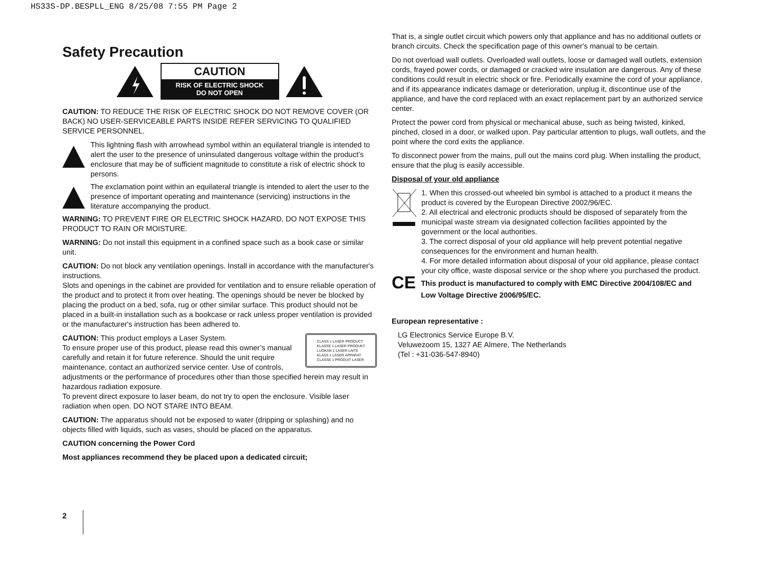HS33S-DP.BESPLL_ENG 8/25/08 7:55 PM Page 2
Safety Precaution
CAUTION
RISK OF ELECTRIC SHOCK
DO NOT OPEN
CAUTION: TO REDUCE THE RISK OF ELECTRIC SHOCK DO NOT REMOVE COVER (OR BACK) NO USER-SERVICEABLE PARTS INSIDE REFER SERVICING TO QUALIFIED SERVICE PERSONNEL.
This lightning flash with arrowhead symbol within an equilateral triangle is intended to alert the user to the presence of uninsulated dangerous voltage within the product’s enclosure that may be of sufficient magnitude to constitute a risk of electric shock to persons.
The exclamation point within an equilateral triangle is intended to alert the user to the presence of important operating and maintenance (servicing) instructions in the literature accompanying the product.
WARNING: TO PREVENT FIRE OR ELECTRIC SHOCK HAZARD, DO NOT EXPOSE THIS PRODUCT TO RAIN OR MOISTURE.
WARNING: Do not install this equipment in a confined space such as a book case or similar unit.
CAUTION: Do not block any ventilation openings. Install in accordance with the manufacturer's instructions.
Slots and openings in the cabinet are provided for ventilation and to ensure reliable operation of the product and to protect it from over heating. The openings should be never be blocked by placing the product on a bed, sofa, rug or other similar surface. This product should not be placed in a built-in installation such as a bookcase or rack unless proper ventilation is provided or the manufacturer's instruction has been adhered to.
CLASS 1 LASER PRODUCT
KLASSE 1 LASER PRODUKT
LUOKAN 1 LASER LAITE
KLASS 1 LASER APPARAT
CLASSE 1 PRODUIT LASER CAUTION: This product employs a Laser System.
To ensure proper use of this product, please read this owner’s manual carefully and retain it for future reference. Should the unit require maintenance, contact an authorized service center. Use of controls, adjustments or the performance of procedures other than those specified herein may result in hazardous radiation exposure.
To prevent direct exposure to laser beam, do not try to open the enclosure. Visible laser radiation when open. DO NOT STARE INTO BEAM.
CAUTION: The apparatus should not be exposed to water (dripping or splashing) and no objects filled with liquids, such as vases, should be placed on the apparatus.
CAUTION concerning the Power Cord
Most appliances recommend they be placed upon a dedicated circuit;
That is, a single outlet circuit which powers only that appliance and has no additional outlets or branch circuits. Check the specification page of this owner's manual to be certain.
Do not overload wall outlets. Overloaded wall outlets, loose or damaged wall outlets, extension cords, frayed power cords, or damaged or cracked wire insulation are dangerous. Any of these conditions could result in electric shock or fire. Periodically examine the cord of your appliance, and if its appearance indicates damage or deterioration, unplug it, discontinue use of the appliance, and have the cord replaced with an exact replacement part by an authorized service center.
Protect the power cord from physical or mechanical abuse, such as being twisted, kinked, pinched, closed in a door, or walked upon. Pay particular attention to plugs, wall outlets, and the point where the cord exits the appliance.
To disconnect power from the mains, pull out the mains cord plug. When installing the product, ensure that the plug is easily accessible.
Disposal of your old appliance
1. When this crossed-out wheeled bin symbol is attached to a product it means the product is covered by the European Directive 2002/96/EC.
2. All electrical and electronic products should be disposed of separately from the municipal waste stream via designated collection facilities appointed by the government or the local authorities.
3. The correct disposal of your old appliance will help prevent potential negative consequences for the environment and human health.
4. For more detailed information about disposal of your old appliance, please contact your city office, waste disposal service or the shop where you purchased the product.
CE This product is manufactured to comply with EMC Directive 2004/108/EC and Low Voltage Directive 2006/95/EC.
European representative :
LG Electronics Service Europe B.V.
Veluwezoom 15, 1327 AE Almere, The Netherlands
(Tel : +31-036-547-8940)
2